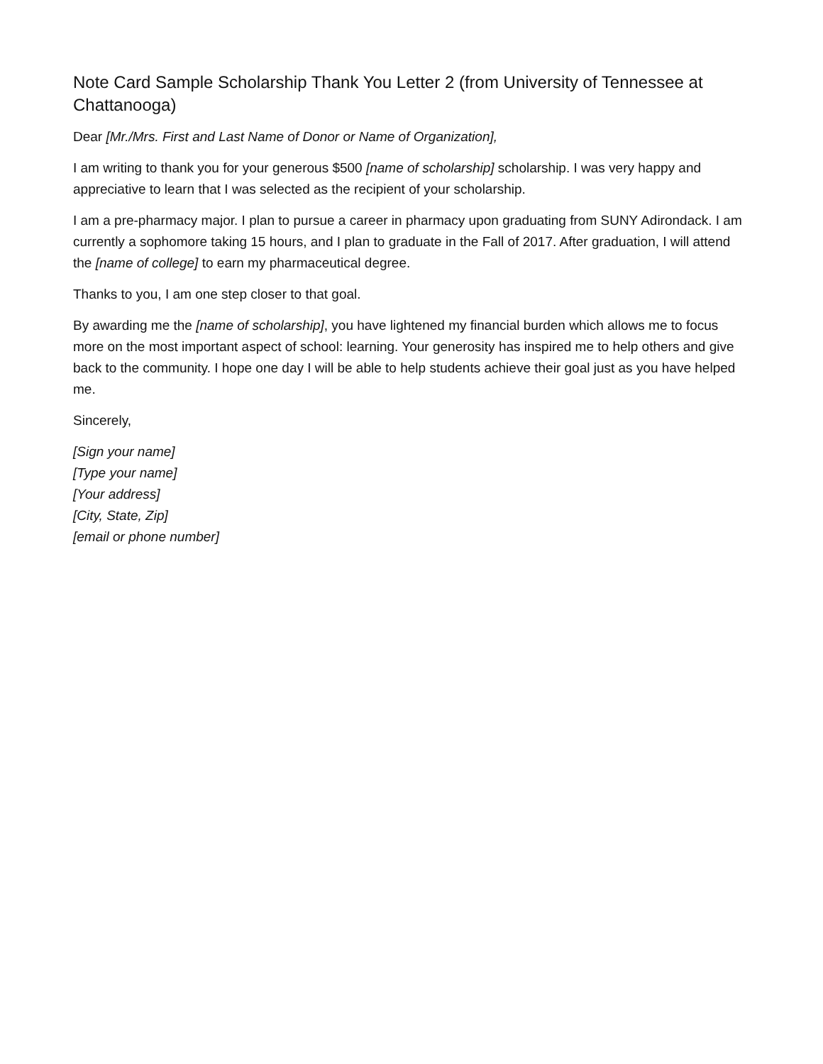Note Card Sample Scholarship Thank You Letter 2 (from University of Tennessee at Chattanooga)
Dear [Mr./Mrs. First and Last Name of Donor or Name of Organization],
I am writing to thank you for your generous $500 [name of scholarship] scholarship. I was very happy and appreciative to learn that I was selected as the recipient of your scholarship.
I am a pre-pharmacy major. I plan to pursue a career in pharmacy upon graduating from SUNY Adirondack. I am currently a sophomore taking 15 hours, and I plan to graduate in the Fall of 2017. After graduation, I will attend the [name of college] to earn my pharmaceutical degree.
Thanks to you, I am one step closer to that goal.
By awarding me the [name of scholarship], you have lightened my financial burden which allows me to focus more on the most important aspect of school: learning. Your generosity has inspired me to help others and give back to the community. I hope one day I will be able to help students achieve their goal just as you have helped me.
Sincerely,
[Sign your name]
[Type your name]
[Your address]
[City, State, Zip]
[email or phone number]